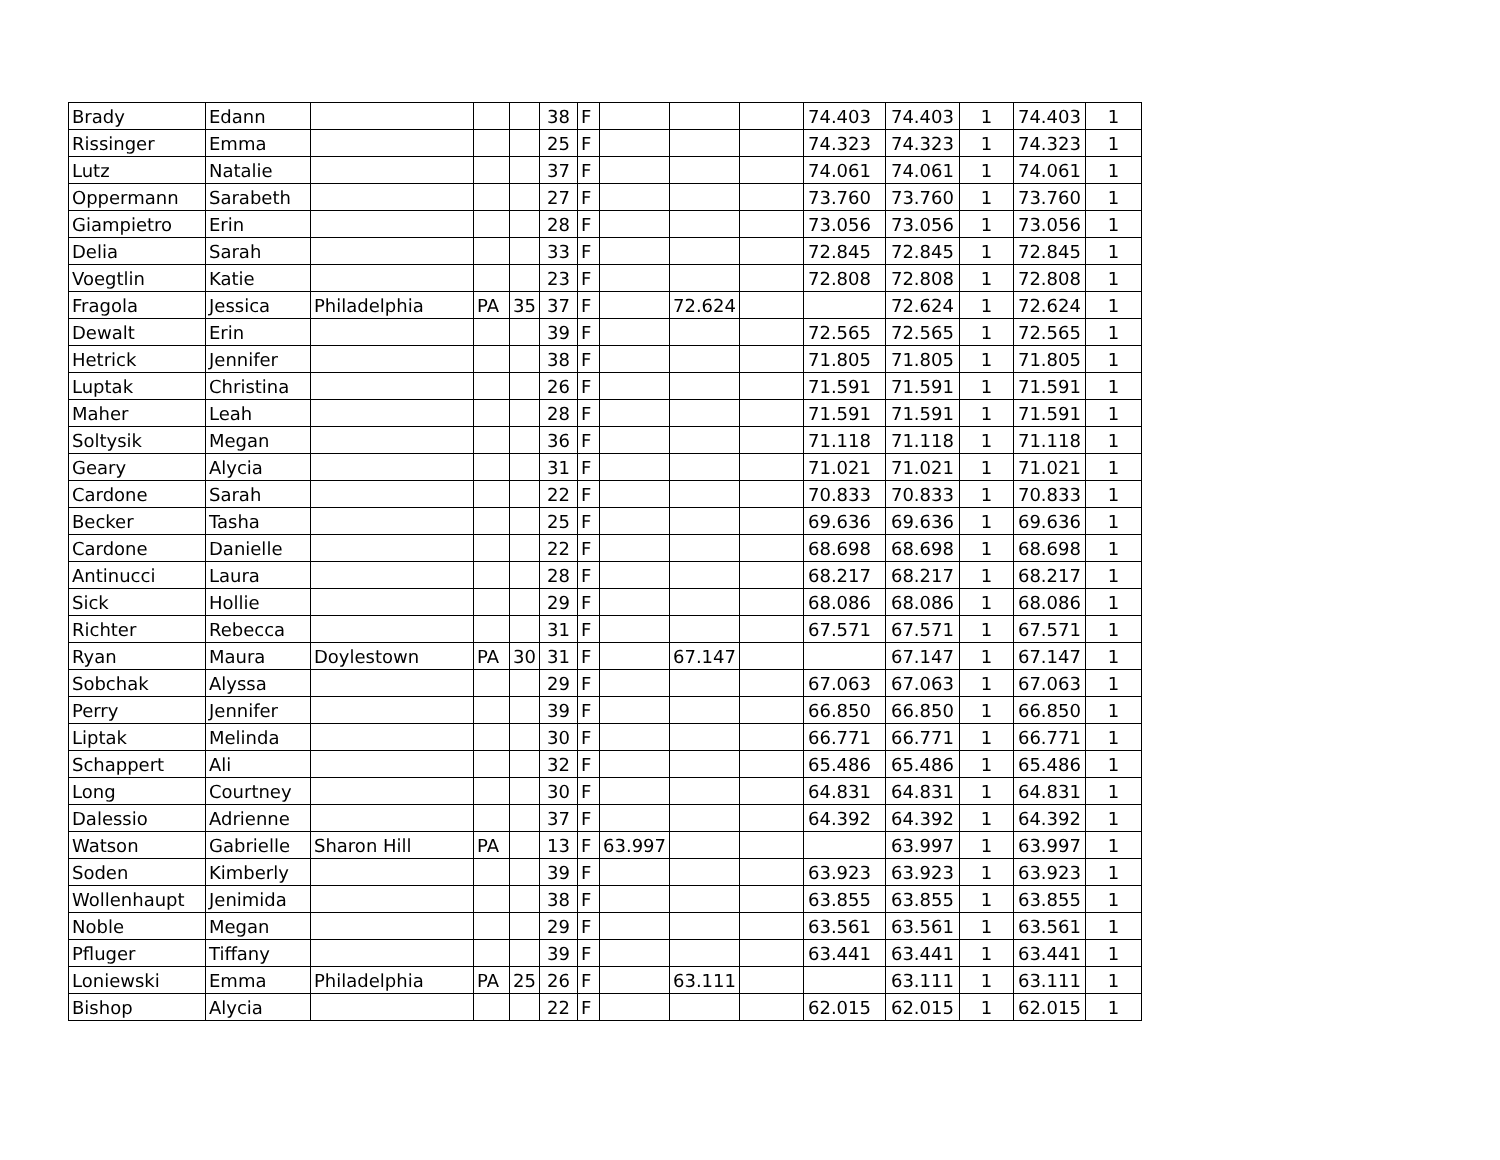| Brady | Edann | | | | 38 | F | | | | 74.403 | 74.403 | 1 | 74.403 | 1 |
| Rissinger | Emma | | | | 25 | F | | | | 74.323 | 74.323 | 1 | 74.323 | 1 |
| Lutz | Natalie | | | | 37 | F | | | | 74.061 | 74.061 | 1 | 74.061 | 1 |
| Oppermann | Sarabeth | | | | 27 | F | | | | 73.760 | 73.760 | 1 | 73.760 | 1 |
| Giampietro | Erin | | | | 28 | F | | | | 73.056 | 73.056 | 1 | 73.056 | 1 |
| Delia | Sarah | | | | 33 | F | | | | 72.845 | 72.845 | 1 | 72.845 | 1 |
| Voegtlin | Katie | | | | 23 | F | | | | 72.808 | 72.808 | 1 | 72.808 | 1 |
| Fragola | Jessica | Philadelphia | PA | 35 | 37 | F | | 72.624 | | | 72.624 | 1 | 72.624 | 1 |
| Dewalt | Erin | | | | 39 | F | | | | 72.565 | 72.565 | 1 | 72.565 | 1 |
| Hetrick | Jennifer | | | | 38 | F | | | | 71.805 | 71.805 | 1 | 71.805 | 1 |
| Luptak | Christina | | | | 26 | F | | | | 71.591 | 71.591 | 1 | 71.591 | 1 |
| Maher | Leah | | | | 28 | F | | | | 71.591 | 71.591 | 1 | 71.591 | 1 |
| Soltysik | Megan | | | | 36 | F | | | | 71.118 | 71.118 | 1 | 71.118 | 1 |
| Geary | Alycia | | | | 31 | F | | | | 71.021 | 71.021 | 1 | 71.021 | 1 |
| Cardone | Sarah | | | | 22 | F | | | | 70.833 | 70.833 | 1 | 70.833 | 1 |
| Becker | Tasha | | | | 25 | F | | | | 69.636 | 69.636 | 1 | 69.636 | 1 |
| Cardone | Danielle | | | | 22 | F | | | | 68.698 | 68.698 | 1 | 68.698 | 1 |
| Antinucci | Laura | | | | 28 | F | | | | 68.217 | 68.217 | 1 | 68.217 | 1 |
| Sick | Hollie | | | | 29 | F | | | | 68.086 | 68.086 | 1 | 68.086 | 1 |
| Richter | Rebecca | | | | 31 | F | | | | 67.571 | 67.571 | 1 | 67.571 | 1 |
| Ryan | Maura | Doylestown | PA | 30 | 31 | F | | 67.147 | | | 67.147 | 1 | 67.147 | 1 |
| Sobchak | Alyssa | | | | 29 | F | | | | 67.063 | 67.063 | 1 | 67.063 | 1 |
| Perry | Jennifer | | | | 39 | F | | | | 66.850 | 66.850 | 1 | 66.850 | 1 |
| Liptak | Melinda | | | | 30 | F | | | | 66.771 | 66.771 | 1 | 66.771 | 1 |
| Schappert | Ali | | | | 32 | F | | | | 65.486 | 65.486 | 1 | 65.486 | 1 |
| Long | Courtney | | | | 30 | F | | | | 64.831 | 64.831 | 1 | 64.831 | 1 |
| Dalessio | Adrienne | | | | 37 | F | | | | 64.392 | 64.392 | 1 | 64.392 | 1 |
| Watson | Gabrielle | Sharon Hill | PA | | 13 | F | 63.997 | | | | 63.997 | 1 | 63.997 | 1 |
| Soden | Kimberly | | | | 39 | F | | | | 63.923 | 63.923 | 1 | 63.923 | 1 |
| Wollenhaupt | Jenimida | | | | 38 | F | | | | 63.855 | 63.855 | 1 | 63.855 | 1 |
| Noble | Megan | | | | 29 | F | | | | 63.561 | 63.561 | 1 | 63.561 | 1 |
| Pfluger | Tiffany | | | | 39 | F | | | | 63.441 | 63.441 | 1 | 63.441 | 1 |
| Loniewski | Emma | Philadelphia | PA | 25 | 26 | F | | 63.111 | | | 63.111 | 1 | 63.111 | 1 |
| Bishop | Alycia | | | | 22 | F | | | | 62.015 | 62.015 | 1 | 62.015 | 1 |